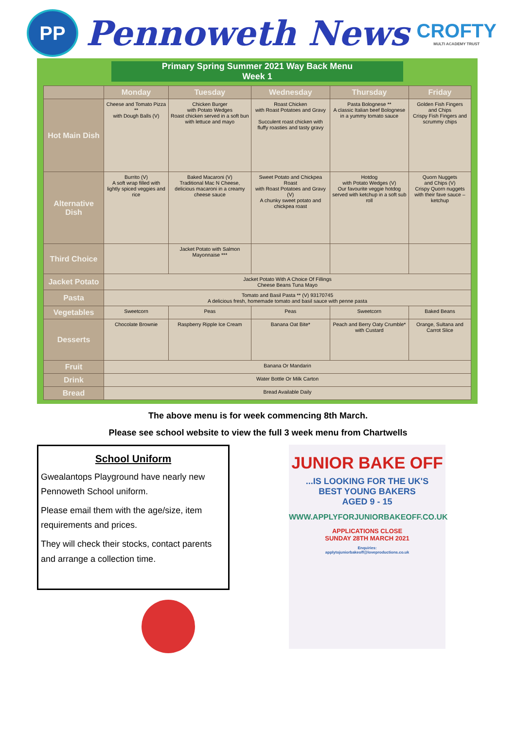PP
Pennoweth News
CROFTY
MULTI ACADEMY TRUST
Primary Spring Summer 2021 Way Back Menu
Week 1
| | Monday | Tuesday | Wednesday | Thursday | Friday |
| --- | --- | --- | --- | --- | --- |
| Hot Main Dish | Cheese and Tomato Pizza ** with Dough Balls (V) | Chicken Burger with Potato Wedges Roast chicken served in a soft bun with lettuce and mayo | Roast Chicken with Roast Potatoes and Gravy Succulent roast chicken with fluffy roasties and tasty gravy | Pasta Bolognese ** A classic Italian beef Bolognese in a yummy tomato sauce | Golden Fish Fingers and Chips Crispy Fish Fingers and scrummy chips |
| Alternative Dish | Burrito (V) A soft wrap filled with lightly spiced veggies and rice | Baked Macaroni (V) Traditional Mac N Cheese, delicious macaroni in a creamy cheese sauce | Sweet Potato and Chickpea Roast with Roast Potatoes and Gravy (V) A chunky sweet potato and chickpea roast | Hotdog with Potato Wedges (V) Our favourite veggie hotdog served with ketchup in a soft sub roll | Quorn Nuggets and Chips (V) Crispy Quorn nuggets with their fave sauce – ketchup |
| Third Choice | | Jacket Potato with Salmon Mayonnaise *** | | | |
| Jacket Potato | Jacket Potato With A Choice Of Fillings Cheese Beans Tuna Mayo | | | | |
| Pasta | Tomato and Basil Pasta ** (V) 93170745 A delicious fresh, homemade tomato and basil sauce with penne pasta | | | | |
| Vegetables | Sweetcorn | Peas | Peas | Sweetcorn | Baked Beans |
| Desserts | Chocolate Brownie | Raspberry Ripple Ice Cream | Banana Oat Bite* | Peach and Berry Oaty Crumble* with Custard | Orange, Sultana and Carrot Slice |
| Fruit | Banana Or Mandarin | | | | |
| Drink | Water Bottle Or Milk Carton | | | | |
| Bread | Bread Available Daily | | | | |
The above menu is for week commencing 8th March.
Please see school website to view the full 3 week menu from Chartwells
School Uniform
Gwealantops Playground have nearly new Pennoweth School uniform.
Please email them with the age/size, item requirements and prices.
They will check their stocks, contact parents and arrange a collection time.
JUNIOR BAKE OFF
...IS LOOKING FOR THE UK'S
BEST YOUNG BAKERS
AGED 9 - 15
WWW.APPLYFORJUNIORBAKEOFF.CO.UK
APPLICATIONS CLOSE
SUNDAY 28TH MARCH 2021
Enquiries:
applytojuniorbakeoff@loveproductions.co.uk